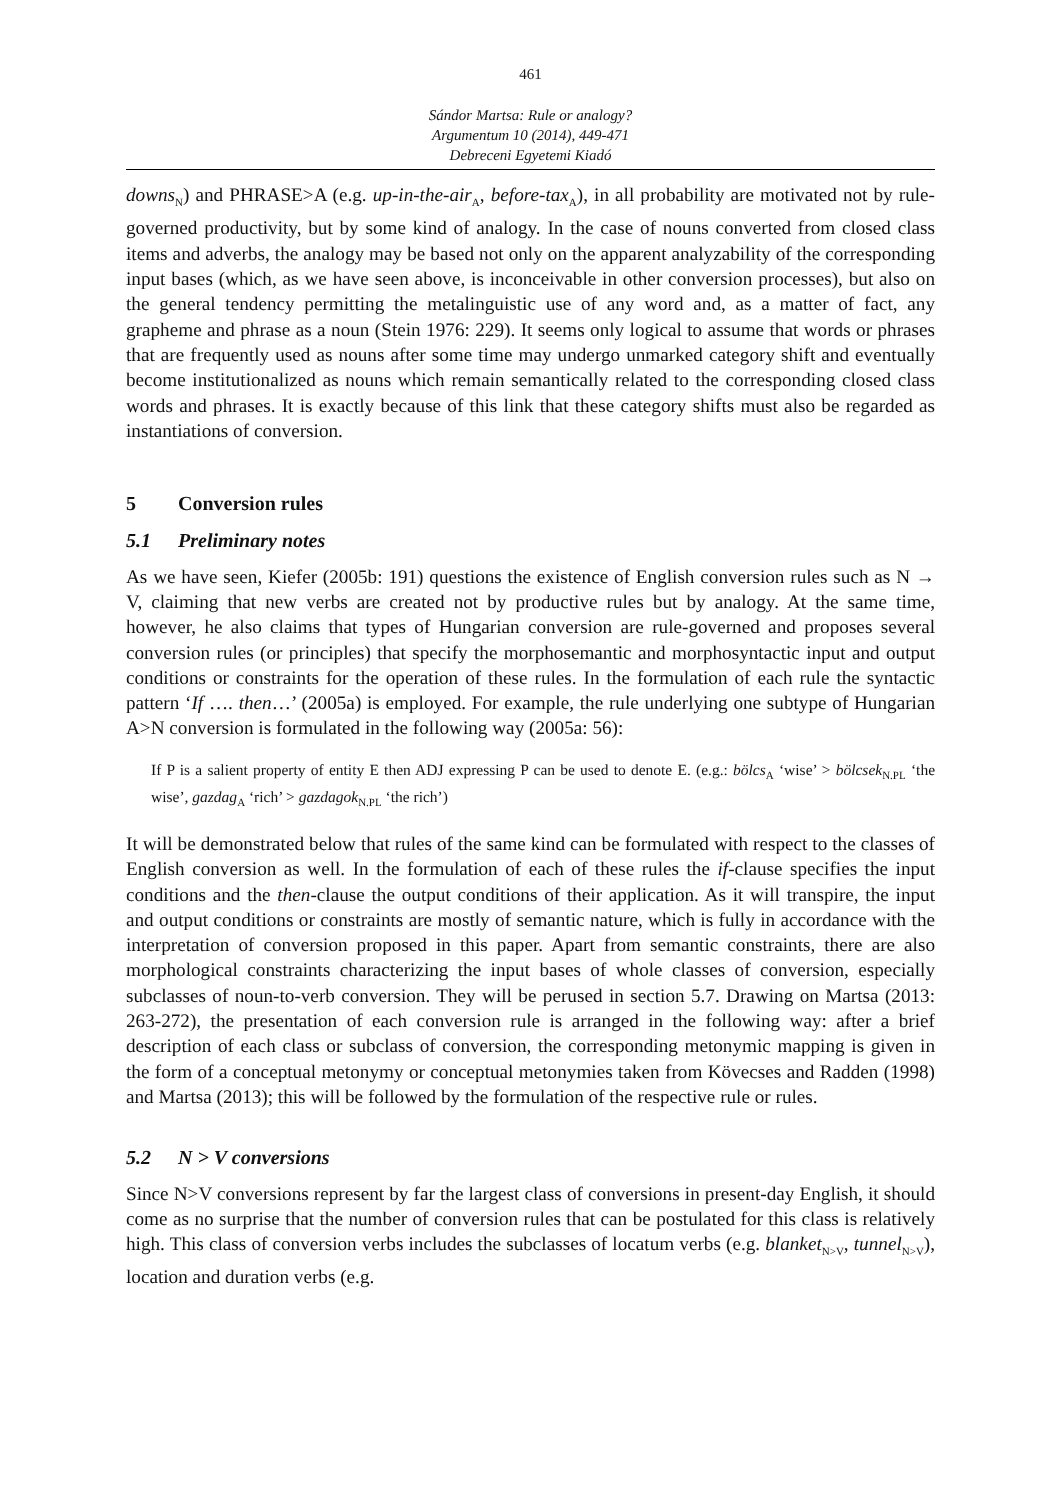461
Sándor Martsa: Rule or analogy?
Argumentum 10 (2014), 449-471
Debreceni Egyetemi Kiadó
downs<sub>N</sub>) and PHRASE>A (e.g. up-in-the-air<sub>A</sub>, before-tax<sub>A</sub>), in all probability are motivated not by rule-governed productivity, but by some kind of analogy. In the case of nouns converted from closed class items and adverbs, the analogy may be based not only on the apparent analyzability of the corresponding input bases (which, as we have seen above, is inconceivable in other conversion processes), but also on the general tendency permitting the metalinguistic use of any word and, as a matter of fact, any grapheme and phrase as a noun (Stein 1976: 229). It seems only logical to assume that words or phrases that are frequently used as nouns after some time may undergo unmarked category shift and eventually become institutionalized as nouns which remain semantically related to the corresponding closed class words and phrases. It is exactly because of this link that these category shifts must also be regarded as instantiations of conversion.
5 Conversion rules
5.1 Preliminary notes
As we have seen, Kiefer (2005b: 191) questions the existence of English conversion rules such as N → V, claiming that new verbs are created not by productive rules but by analogy. At the same time, however, he also claims that types of Hungarian conversion are rule-governed and proposes several conversion rules (or principles) that specify the morphosemantic and morphosyntactic input and output conditions or constraints for the operation of these rules. In the formulation of each rule the syntactic pattern ‘If …. then…’ (2005a) is employed. For example, the rule underlying one subtype of Hungarian A>N conversion is formulated in the following way (2005a: 56):
If P is a salient property of entity E then ADJ expressing P can be used to denote E. (e.g.: bölcs<sub>A</sub> ‘wise’ > bölcsek<sub>N.PL</sub> ‘the wise’, gazdag<sub>A</sub> ‘rich’ > gazdagok<sub>N.PL</sub> ‘the rich’)
It will be demonstrated below that rules of the same kind can be formulated with respect to the classes of English conversion as well. In the formulation of each of these rules the if-clause specifies the input conditions and the then-clause the output conditions of their application. As it will transpire, the input and output conditions or constraints are mostly of semantic nature, which is fully in accordance with the interpretation of conversion proposed in this paper. Apart from semantic constraints, there are also morphological constraints characterizing the input bases of whole classes of conversion, especially subclasses of noun-to-verb conversion. They will be perused in section 5.7. Drawing on Martsa (2013: 263-272), the presentation of each conversion rule is arranged in the following way: after a brief description of each class or subclass of conversion, the corresponding metonymic mapping is given in the form of a conceptual metonymy or conceptual metonymies taken from Kövecses and Radden (1998) and Martsa (2013); this will be followed by the formulation of the respective rule or rules.
5.2 N > V conversions
Since N>V conversions represent by far the largest class of conversions in present-day English, it should come as no surprise that the number of conversion rules that can be postulated for this class is relatively high. This class of conversion verbs includes the subclasses of locatum verbs (e.g. blanket<sub>N>V</sub>, tunnel<sub>N>V</sub>), location and duration verbs (e.g.